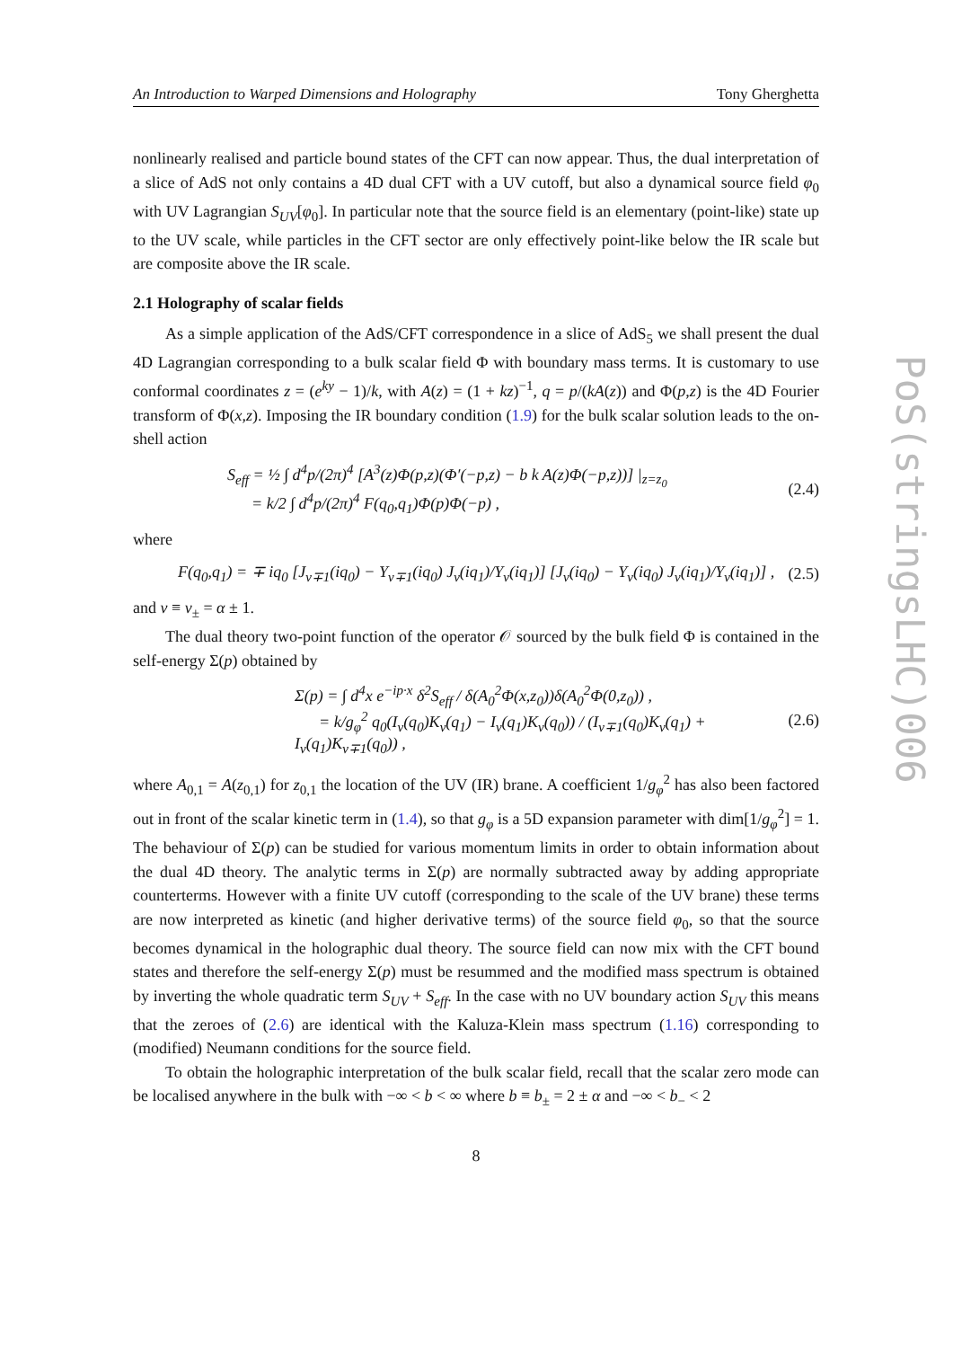PoS(stringsLHC)006
An Introduction to Warped Dimensions and Holography Tony Gherghetta
nonlinearly realised and particle bound states of the CFT can now appear. Thus, the dual interpretation of a slice of AdS not only contains a 4D dual CFT with a UV cutoff, but also a dynamical source field φ<sub>0</sub> with UV Lagrangian S<sub>UV</sub>[φ<sub>0</sub>]. In particular note that the source field is an elementary (point-like) state up to the UV scale, while particles in the CFT sector are only effectively point-like below the IR scale but are composite above the IR scale.
2.1 Holography of scalar fields
As a simple application of the AdS/CFT correspondence in a slice of AdS<sub>5</sub> we shall present the dual 4D Lagrangian corresponding to a bulk scalar field Φ with boundary mass terms. It is customary to use conformal coordinates z = (e<sup>ky</sup> − 1)/k, with A(z) = (1 + kz)<sup>−1</sup>, q = p/(kA(z)) and Φ(p,z) is the 4D Fourier transform of Φ(x,z). Imposing the IR boundary condition (1.9) for the bulk scalar solution leads to the on-shell action
S<sub>eff</sub> = ½ ∫ d<sup>4</sup>p/(2π)<sup>4</sup> [A<sup>3</sup>(z)Φ(p,z)(Φ′(−p,z) − b k A(z)Φ(−p,z))] |<sub>z=z<sub>0</sub></sub>
= k/2 ∫ d<sup>4</sup>p/(2π)<sup>4</sup> F(q<sub>0</sub>,q<sub>1</sub>)Φ(p)Φ(−p) , (2.4)
where
F(q<sub>0</sub>,q<sub>1</sub>) = ∓ iq<sub>0</sub> [J<sub>ν∓1</sub>(iq<sub>0</sub>) − Y<sub>ν∓1</sub>(iq<sub>0</sub>) J<sub>ν</sub>(iq<sub>1</sub>)/Y<sub>ν</sub>(iq<sub>1</sub>)] [J<sub>ν</sub>(iq<sub>0</sub>) − Y<sub>ν</sub>(iq<sub>0</sub>) J<sub>ν</sub>(iq<sub>1</sub>)/Y<sub>ν</sub>(iq<sub>1</sub>)] , (2.5)
and ν ≡ ν<sub>±</sub> = α ± 1.
The dual theory two-point function of the operator 𝒪 sourced by the bulk field Φ is contained in the self-energy Σ(p) obtained by
Σ(p) = ∫ d<sup>4</sup>x e<sup>−ip·x</sup> δ<sup>2</sup>S<sub>eff</sub> / δ(A<sub>0</sub><sup>2</sup>Φ(x,z<sub>0</sub>))δ(A<sub>0</sub><sup>2</sup>Φ(0,z<sub>0</sub>)) ,
= k/g<sub>φ</sub><sup>2</sup> q<sub>0</sub>(I<sub>ν</sub>(q<sub>0</sub>)K<sub>ν</sub>(q<sub>1</sub>) − I<sub>ν</sub>(q<sub>1</sub>)K<sub>ν</sub>(q<sub>0</sub>)) / (I<sub>ν∓1</sub>(q<sub>0</sub>)K<sub>ν</sub>(q<sub>1</sub>) + I<sub>ν</sub>(q<sub>1</sub>)K<sub>ν∓1</sub>(q<sub>0</sub>)) , (2.6)
where A<sub>0,1</sub> = A(z<sub>0,1</sub>) for z<sub>0,1</sub> the location of the UV (IR) brane. A coefficient 1/g<sub>φ</sub><sup>2</sup> has also been factored out in front of the scalar kinetic term in (1.4), so that g<sub>φ</sub> is a 5D expansion parameter with dim[1/g<sub>φ</sub><sup>2</sup>] = 1. The behaviour of Σ(p) can be studied for various momentum limits in order to obtain information about the dual 4D theory. The analytic terms in Σ(p) are normally subtracted away by adding appropriate counterterms. However with a finite UV cutoff (corresponding to the scale of the UV brane) these terms are now interpreted as kinetic (and higher derivative terms) of the source field φ<sub>0</sub>, so that the source becomes dynamical in the holographic dual theory. The source field can now mix with the CFT bound states and therefore the self-energy Σ(p) must be resummed and the modified mass spectrum is obtained by inverting the whole quadratic term S<sub>UV</sub> + S<sub>eff</sub>. In the case with no UV boundary action S<sub>UV</sub> this means that the zeroes of (2.6) are identical with the Kaluza-Klein mass spectrum (1.16) corresponding to (modified) Neumann conditions for the source field.
To obtain the holographic interpretation of the bulk scalar field, recall that the scalar zero mode can be localised anywhere in the bulk with −∞ < b < ∞ where b ≡ b<sub>±</sub> = 2 ± α and −∞ < b<sub>−</sub> < 2
8